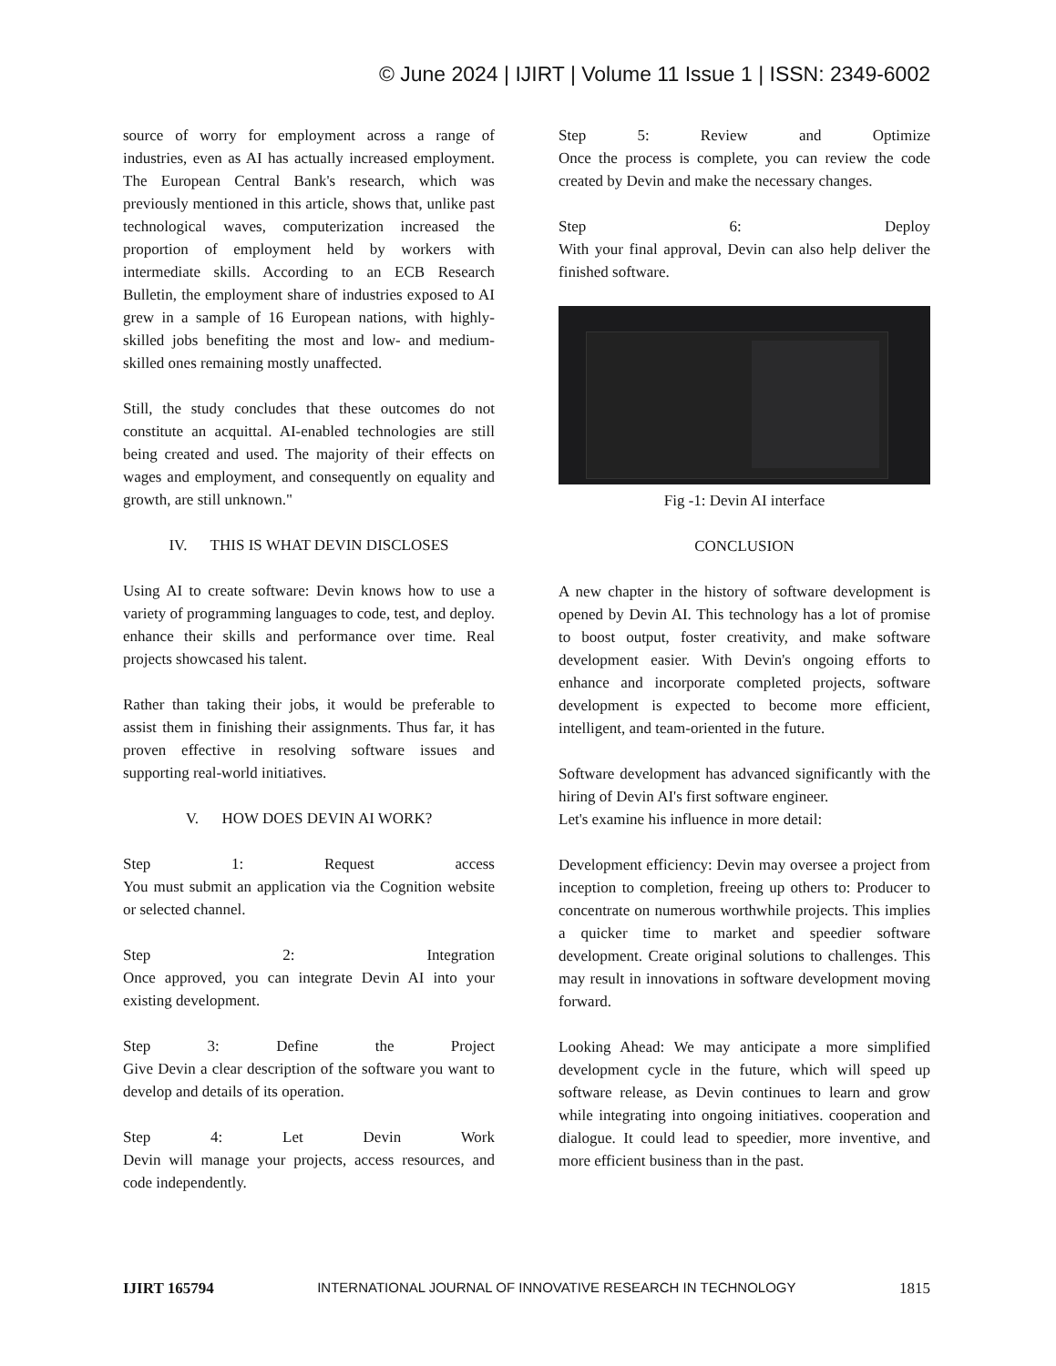© June 2024 | IJIRT | Volume 11 Issue 1 | ISSN: 2349-6002
source of worry for employment across a range of industries, even as AI has actually increased employment. The European Central Bank's research, which was previously mentioned in this article, shows that, unlike past technological waves, computerization increased the proportion of employment held by workers with intermediate skills. According to an ECB Research Bulletin, the employment share of industries exposed to AI grew in a sample of 16 European nations, with highly-skilled jobs benefiting the most and low- and medium-skilled ones remaining mostly unaffected.
Still, the study concludes that these outcomes do not constitute an acquittal. AI-enabled technologies are still being created and used. The majority of their effects on wages and employment, and consequently on equality and growth, are still unknown."
IV. THIS IS WHAT DEVIN DISCLOSES
Using AI to create software: Devin knows how to use a variety of programming languages to code, test, and deploy. enhance their skills and performance over time. Real projects showcased his talent.
Rather than taking their jobs, it would be preferable to assist them in finishing their assignments. Thus far, it has proven effective in resolving software issues and supporting real-world initiatives.
V. HOW DOES DEVIN AI WORK?
Step 1: Request access
You must submit an application via the Cognition website or selected channel.
Step 2: Integration
Once approved, you can integrate Devin AI into your existing development.
Step 3: Define the Project
Give Devin a clear description of the software you want to develop and details of its operation.
Step 4: Let Devin Work
Devin will manage your projects, access resources, and code independently.
Step 5: Review and Optimize
Once the process is complete, you can review the code created by Devin and make the necessary changes.
Step 6: Deploy
With your final approval, Devin can also help deliver the finished software.
Fig -1: Devin AI interface
CONCLUSION
A new chapter in the history of software development is opened by Devin AI. This technology has a lot of promise to boost output, foster creativity, and make software development easier. With Devin's ongoing efforts to enhance and incorporate completed projects, software development is expected to become more efficient, intelligent, and team-oriented in the future.
Software development has advanced significantly with the hiring of Devin AI's first software engineer.
Let's examine his influence in more detail:
Development efficiency: Devin may oversee a project from inception to completion, freeing up others to: Producer to concentrate on numerous worthwhile projects. This implies a quicker time to market and speedier software development. Create original solutions to challenges. This may result in innovations in software development moving forward.
Looking Ahead: We may anticipate a more simplified development cycle in the future, which will speed up software release, as Devin continues to learn and grow while integrating into ongoing initiatives. cooperation and dialogue. It could lead to speedier, more inventive, and more efficient business than in the past.
IJIRT 165794 INTERNATIONAL JOURNAL OF INNOVATIVE RESEARCH IN TECHNOLOGY 1815